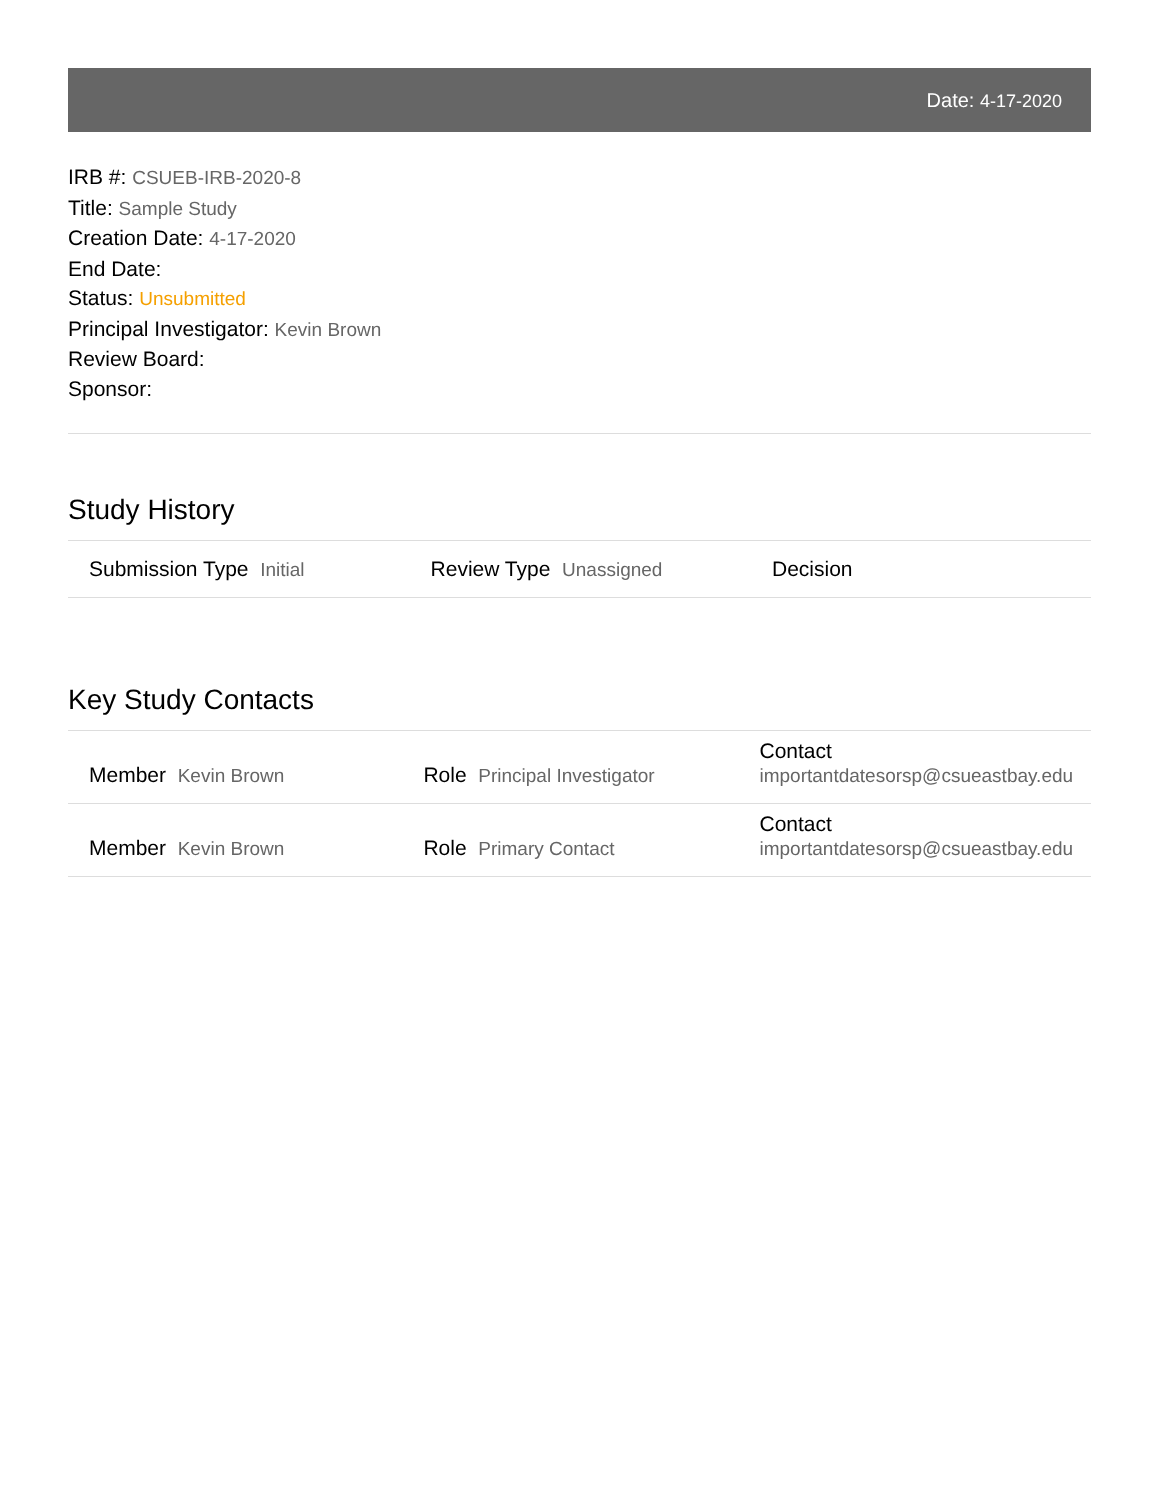Date: 4-17-2020
IRB #: CSUEB-IRB-2020-8
Title: Sample Study
Creation Date: 4-17-2020
End Date:
Status: Unsubmitted
Principal Investigator: Kevin Brown
Review Board:
Sponsor:
Study History
| Submission Type Initial | Review Type Unassigned | Decision |
Key Study Contacts
| Member Kevin Brown | Role Principal Investigator | Contact importantdatesorsp@csueastbay.edu |
| Member Kevin Brown | Role Primary Contact | Contact importantdatesorsp@csueastbay.edu |